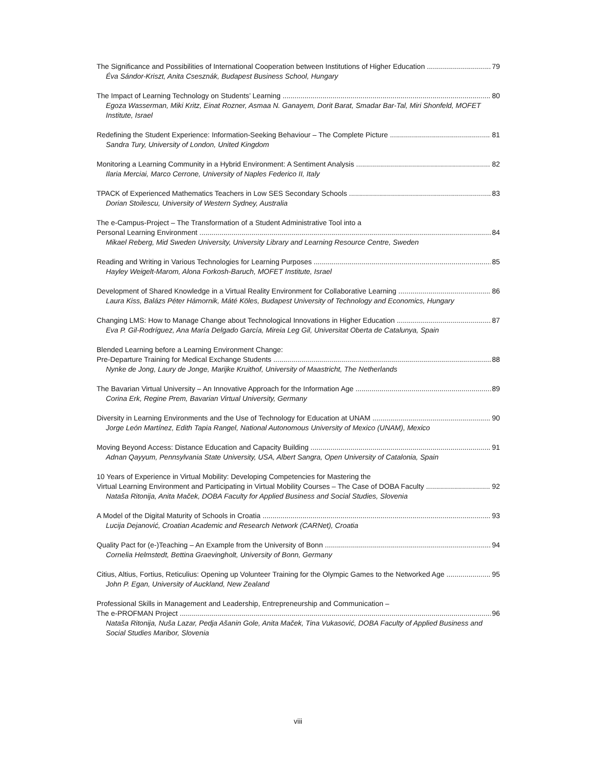The Significance and Possibilities of International Cooperation between Institutions of Higher Education 79
Éva Sándor-Kriszt, Anita Csesznák, Budapest Business School, Hungary
The Impact of Learning Technology on Students’ Learning 80
Egoza Wasserman, Miki Kritz, Einat Rozner, Asmaa N. Ganayem, Dorit Barat, Smadar Bar-Tal, Miri Shonfeld, MOFET Institute, Israel
Redefining the Student Experience: Information-Seeking Behaviour – The Complete Picture 81
Sandra Tury, University of London, United Kingdom
Monitoring a Learning Community in a Hybrid Environment: A Sentiment Analysis 82
Ilaria Merciai, Marco Cerrone, University of Naples Federico II, Italy
TPACK of Experienced Mathematics Teachers in Low SES Secondary Schools 83
Dorian Stoilescu, University of Western Sydney, Australia
The e-Campus-Project – The Transformation of a Student Administrative Tool into a
Personal Learning Environment 84
Mikael Reberg, Mid Sweden University, University Library and Learning Resource Centre, Sweden
Reading and Writing in Various Technologies for Learning Purposes 85
Hayley Weigelt-Marom, Alona Forkosh-Baruch, MOFET Institute, Israel
Development of Shared Knowledge in a Virtual Reality Environment for Collaborative Learning 86
Laura Kiss, Balázs Péter Hámornik, Máté Köles, Budapest University of Technology and Economics, Hungary
Changing LMS: How to Manage Change about Technological Innovations in Higher Education 87
Eva P. Gil-Rodríguez, Ana María Delgado García, Mireia Leg Gil, Universitat Oberta de Catalunya, Spain
Blended Learning before a Learning Environment Change:
Pre-Departure Training for Medical Exchange Students 88
Nynke de Jong, Laury de Jonge, Marijke Kruithof, University of Maastricht, The Netherlands
The Bavarian Virtual University – An Innovative Approach for the Information Age 89
Corina Erk, Regine Prem, Bavarian Virtual University, Germany
Diversity in Learning Environments and the Use of Technology for Education at UNAM 90
Jorge León Martínez, Edith Tapia Rangel, National Autonomous University of Mexico (UNAM), Mexico
Moving Beyond Access: Distance Education and Capacity Building 91
Adnan Qayyum, Pennsylvania State University, USA, Albert Sangra, Open University of Catalonia, Spain
10 Years of Experience in Virtual Mobility: Developing Competencies for Mastering the
Virtual Learning Environment and Participating in Virtual Mobility Courses – The Case of DOBA Faculty 92
Nataša Ritonija, Anita Maček, DOBA Faculty for Applied Business and Social Studies, Slovenia
A Model of the Digital Maturity of Schools in Croatia 93
Lucija Dejanović, Croatian Academic and Research Network (CARNet), Croatia
Quality Pact for (e-)Teaching – An Example from the University of Bonn 94
Cornelia Helmstedt, Bettina Graevingholt, University of Bonn, Germany
Citius, Altius, Fortius, Reticulius: Opening up Volunteer Training for the Olympic Games to the Networked Age 95
John P. Egan, University of Auckland, New Zealand
Professional Skills in Management and Leadership, Entrepreneurship and Communication –
The e-PROFMAN Project 96
Nataša Ritonija, Nuša Lazar, Pedja Ašanin Gole, Anita Maček, Tina Vukasović, DOBA Faculty of Applied Business and Social Studies Maribor, Slovenia
viii